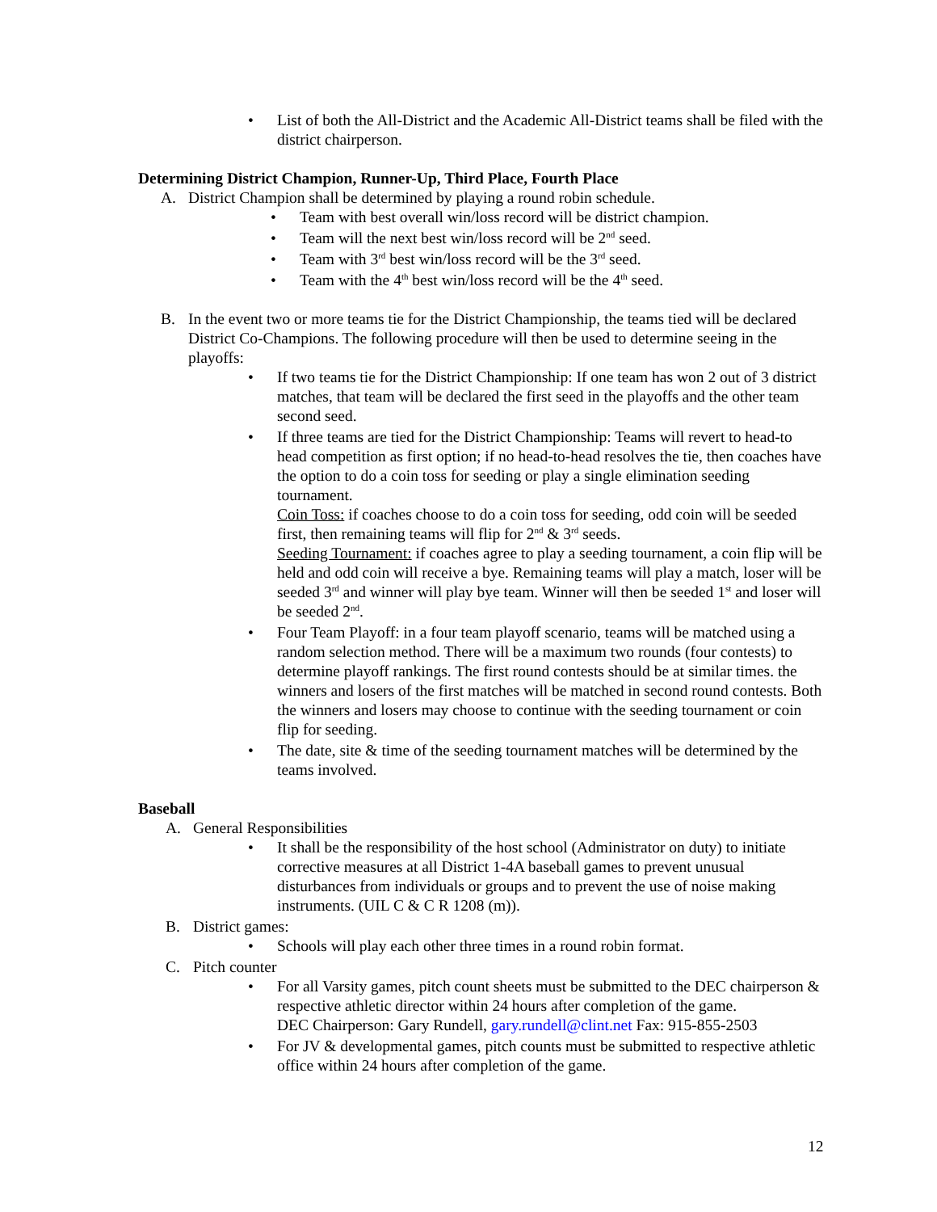• List of both the All-District and the Academic All-District teams shall be filed with the district chairperson.
Determining District Champion, Runner-Up, Third Place, Fourth Place
A. District Champion shall be determined by playing a round robin schedule.
• Team with best overall win/loss record will be district champion.
• Team will the next best win/loss record will be 2<sup>nd</sup> seed.
• Team with 3<sup>rd</sup> best win/loss record will be the 3<sup>rd</sup> seed.
• Team with the 4<sup>th</sup> best win/loss record will be the 4<sup>th</sup> seed.
B. In the event two or more teams tie for the District Championship, the teams tied will be declared District Co-Champions. The following procedure will then be used to determine seeing in the playoffs:
• If two teams tie for the District Championship: If one team has won 2 out of 3 district matches, that team will be declared the first seed in the playoffs and the other team second seed.
• If three teams are tied for the District Championship: Teams will revert to head-to head competition as first option; if no head-to-head resolves the tie, then coaches have the option to do a coin toss for seeding or play a single elimination seeding tournament.
Coin Toss: if coaches choose to do a coin toss for seeding, odd coin will be seeded first, then remaining teams will flip for 2<sup>nd</sup> & 3<sup>rd</sup> seeds.
Seeding Tournament: if coaches agree to play a seeding tournament, a coin flip will be held and odd coin will receive a bye. Remaining teams will play a match, loser will be seeded 3<sup>rd</sup> and winner will play bye team. Winner will then be seeded 1<sup>st</sup> and loser will be seeded 2<sup>nd</sup>.
• Four Team Playoff: in a four team playoff scenario, teams will be matched using a random selection method. There will be a maximum two rounds (four contests) to determine playoff rankings. The first round contests should be at similar times. the winners and losers of the first matches will be matched in second round contests. Both the winners and losers may choose to continue with the seeding tournament or coin flip for seeding.
• The date, site & time of the seeding tournament matches will be determined by the teams involved.
Baseball
A. General Responsibilities
• It shall be the responsibility of the host school (Administrator on duty) to initiate corrective measures at all District 1-4A baseball games to prevent unusual disturbances from individuals or groups and to prevent the use of noise making instruments. (UIL C & C R 1208 (m)).
B. District games:
• Schools will play each other three times in a round robin format.
C. Pitch counter
• For all Varsity games, pitch count sheets must be submitted to the DEC chairperson & respective athletic director within 24 hours after completion of the game.
DEC Chairperson: Gary Rundell, gary.rundell@clint.net Fax: 915-855-2503
• For JV & developmental games, pitch counts must be submitted to respective athletic office within 24 hours after completion of the game.
12